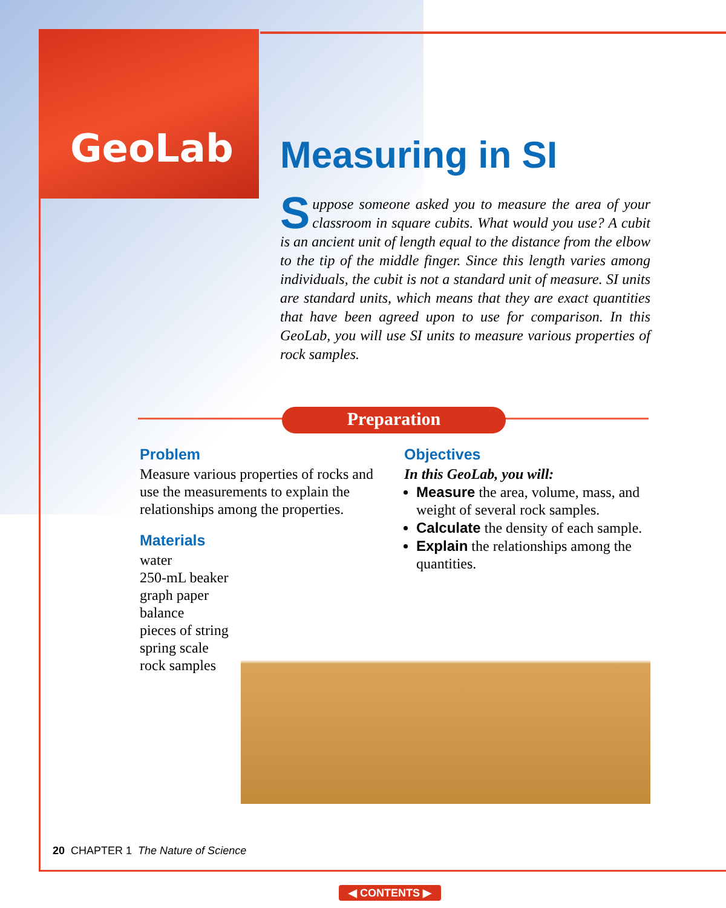GeoLab
Measuring in SI
Suppose someone asked you to measure the area of your classroom in square cubits. What would you use? A cubit is an ancient unit of length equal to the distance from the elbow to the tip of the middle finger. Since this length varies among individuals, the cubit is not a standard unit of measure. SI units are standard units, which means that they are exact quantities that have been agreed upon to use for comparison. In this GeoLab, you will use SI units to measure various properties of rock samples.
Preparation
Problem
Measure various properties of rocks and use the measurements to explain the relationships among the properties.
Materials
water
250-mL beaker
graph paper
balance
pieces of string
spring scale
rock samples
Objectives
In this GeoLab, you will:
Measure the area, volume, mass, and weight of several rock samples.
Calculate the density of each sample.
Explain the relationships among the quantities.
20 CHAPTER 1 The Nature of Science
◀ CONTENTS ▶